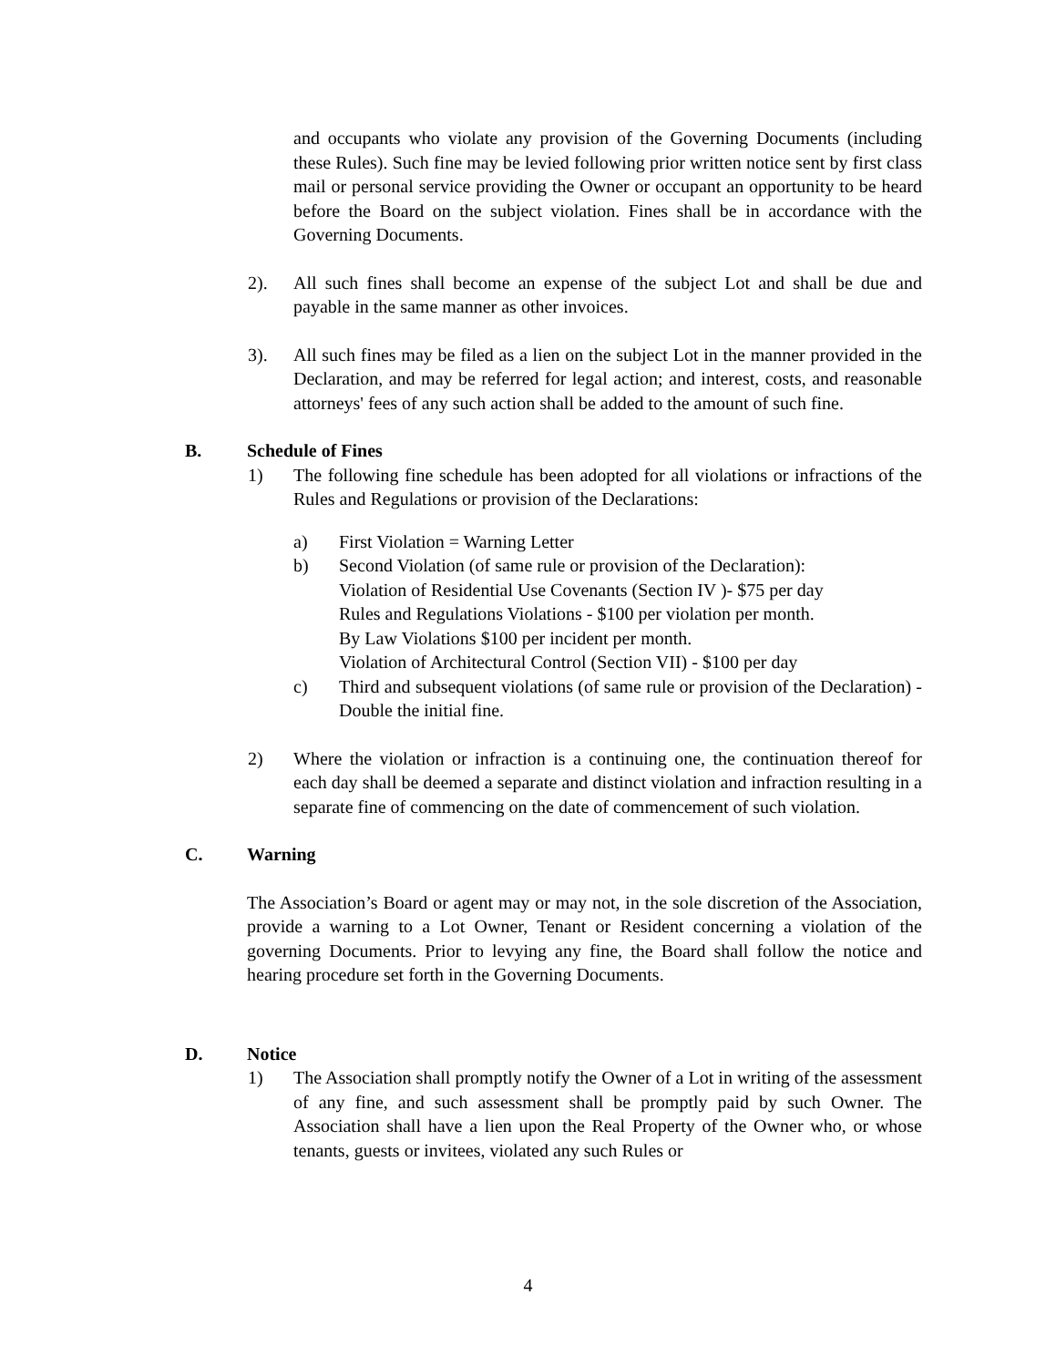and occupants who violate any provision of the Governing Documents (including these Rules). Such fine may be levied following prior written notice sent by first class mail or personal service providing the Owner or occupant an opportunity to be heard before the Board on the subject violation. Fines shall be in accordance with the Governing Documents.
2). All such fines shall become an expense of the subject Lot and shall be due and payable in the same manner as other invoices.
3). All such fines may be filed as a lien on the subject Lot in the manner provided in the Declaration, and may be referred for legal action; and interest, costs, and reasonable attorneys' fees of any such action shall be added to the amount of such fine.
B. Schedule of Fines
1) The following fine schedule has been adopted for all violations or infractions of the Rules and Regulations or provision of the Declarations:
a) First Violation = Warning Letter
b) Second Violation (of same rule or provision of the Declaration):
Violation of Residential Use Covenants (Section IV )- $75 per day
Rules and Regulations Violations - $100 per violation per month.
By Law Violations $100 per incident per month.
Violation of Architectural Control (Section VII) - $100 per day
c) Third and subsequent violations (of same rule or provision of the Declaration) - Double the initial fine.
2) Where the violation or infraction is a continuing one, the continuation thereof for each day shall be deemed a separate and distinct violation and infraction resulting in a separate fine of commencing on the date of commencement of such violation.
C. Warning
The Association’s Board or agent may or may not, in the sole discretion of the Association, provide a warning to a Lot Owner, Tenant or Resident concerning a violation of the governing Documents. Prior to levying any fine, the Board shall follow the notice and hearing procedure set forth in the Governing Documents.
D. Notice
1) The Association shall promptly notify the Owner of a Lot in writing of the assessment of any fine, and such assessment shall be promptly paid by such Owner. The Association shall have a lien upon the Real Property of the Owner who, or whose tenants, guests or invitees, violated any such Rules or
4